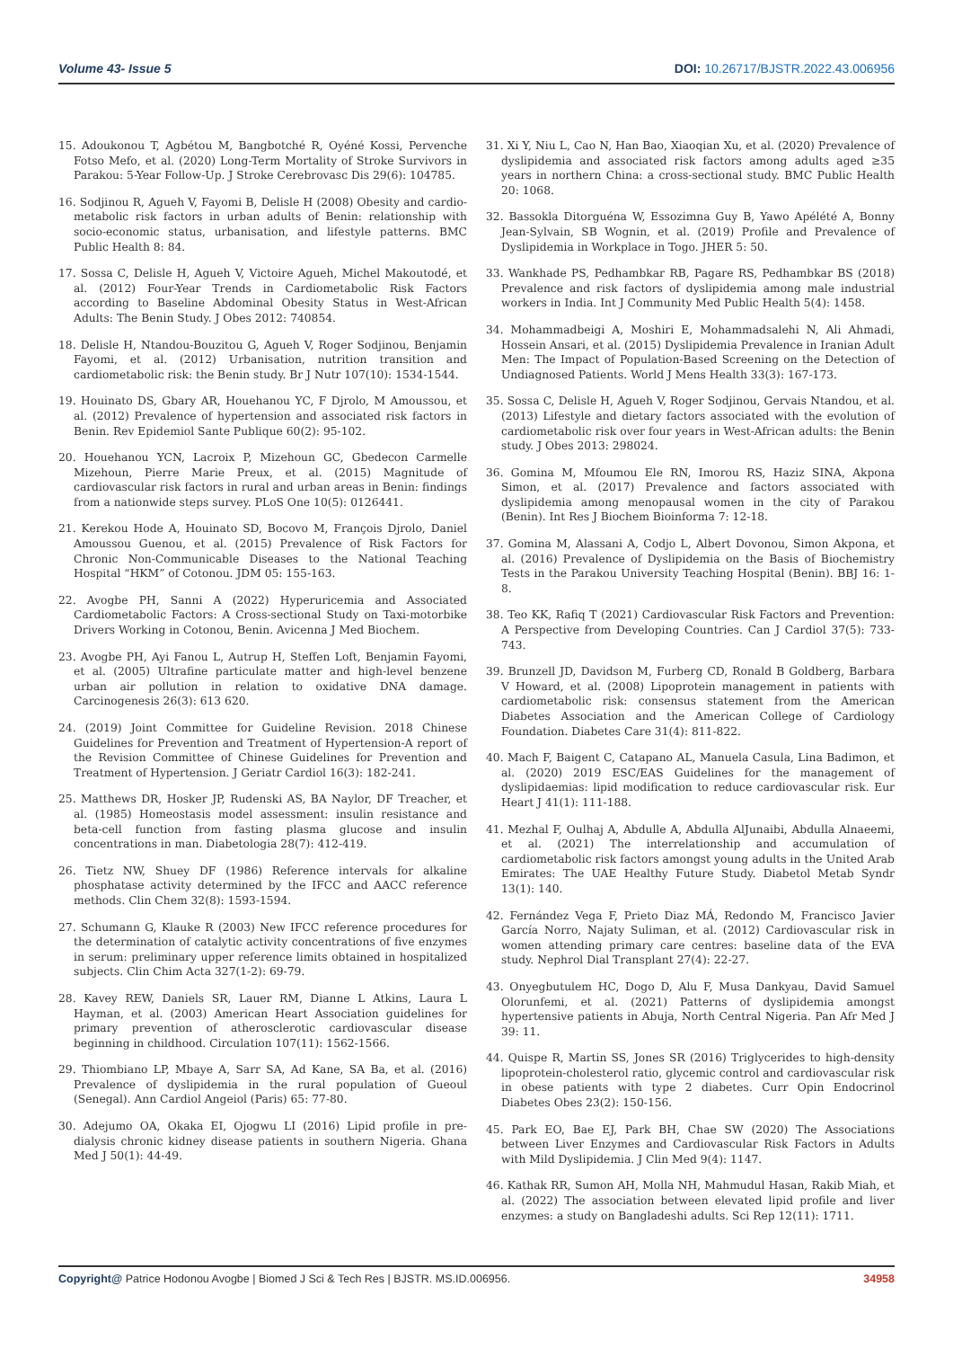Volume 43- Issue 5 DOI: 10.26717/BJSTR.2022.43.006956
15. Adoukonou T, Agbétou M, Bangbotché R, Oyéné Kossi, Pervenche Fotso Mefo, et al. (2020) Long-Term Mortality of Stroke Survivors in Parakou: 5-Year Follow-Up. J Stroke Cerebrovasc Dis 29(6): 104785.
16. Sodjinou R, Agueh V, Fayomi B, Delisle H (2008) Obesity and cardio-metabolic risk factors in urban adults of Benin: relationship with socio-economic status, urbanisation, and lifestyle patterns. BMC Public Health 8: 84.
17. Sossa C, Delisle H, Agueh V, Victoire Agueh, Michel Makoutodé, et al. (2012) Four-Year Trends in Cardiometabolic Risk Factors according to Baseline Abdominal Obesity Status in West-African Adults: The Benin Study. J Obes 2012: 740854.
18. Delisle H, Ntandou-Bouzitou G, Agueh V, Roger Sodjinou, Benjamin Fayomi, et al. (2012) Urbanisation, nutrition transition and cardiometabolic risk: the Benin study. Br J Nutr 107(10): 1534-1544.
19. Houinato DS, Gbary AR, Houehanou YC, F Djrolo, M Amoussou, et al. (2012) Prevalence of hypertension and associated risk factors in Benin. Rev Epidemiol Sante Publique 60(2): 95-102.
20. Houehanou YCN, Lacroix P, Mizehoun GC, Gbedecon Carmelle Mizehoun, Pierre Marie Preux, et al. (2015) Magnitude of cardiovascular risk factors in rural and urban areas in Benin: findings from a nationwide steps survey. PLoS One 10(5): 0126441.
21. Kerekou Hode A, Houinato SD, Bocovo M, François Djrolo, Daniel Amoussou Guenou, et al. (2015) Prevalence of Risk Factors for Chronic Non-Communicable Diseases to the National Teaching Hospital “HKM” of Cotonou. JDM 05: 155-163.
22. Avogbe PH, Sanni A (2022) Hyperuricemia and Associated Cardiometabolic Factors: A Cross-sectional Study on Taxi-motorbike Drivers Working in Cotonou, Benin. Avicenna J Med Biochem.
23. Avogbe PH, Ayi Fanou L, Autrup H, Steffen Loft, Benjamin Fayomi, et al. (2005) Ultrafine particulate matter and high-level benzene urban air pollution in relation to oxidative DNA damage. Carcinogenesis 26(3): 613 620.
24. (2019) Joint Committee for Guideline Revision. 2018 Chinese Guidelines for Prevention and Treatment of Hypertension-A report of the Revision Committee of Chinese Guidelines for Prevention and Treatment of Hypertension. J Geriatr Cardiol 16(3): 182-241.
25. Matthews DR, Hosker JP, Rudenski AS, BA Naylor, DF Treacher, et al. (1985) Homeostasis model assessment: insulin resistance and beta-cell function from fasting plasma glucose and insulin concentrations in man. Diabetologia 28(7): 412-419.
26. Tietz NW, Shuey DF (1986) Reference intervals for alkaline phosphatase activity determined by the IFCC and AACC reference methods. Clin Chem 32(8): 1593-1594.
27. Schumann G, Klauke R (2003) New IFCC reference procedures for the determination of catalytic activity concentrations of five enzymes in serum: preliminary upper reference limits obtained in hospitalized subjects. Clin Chim Acta 327(1-2): 69-79.
28. Kavey REW, Daniels SR, Lauer RM, Dianne L Atkins, Laura L Hayman, et al. (2003) American Heart Association guidelines for primary prevention of atherosclerotic cardiovascular disease beginning in childhood. Circulation 107(11): 1562-1566.
29. Thiombiano LP, Mbaye A, Sarr SA, Ad Kane, SA Ba, et al. (2016) Prevalence of dyslipidemia in the rural population of Gueoul (Senegal). Ann Cardiol Angeiol (Paris) 65: 77-80.
30. Adejumo OA, Okaka EI, Ojogwu LI (2016) Lipid profile in pre-dialysis chronic kidney disease patients in southern Nigeria. Ghana Med J 50(1): 44-49.
31. Xi Y, Niu L, Cao N, Han Bao, Xiaoqian Xu, et al. (2020) Prevalence of dyslipidemia and associated risk factors among adults aged ≥35 years in northern China: a cross-sectional study. BMC Public Health 20: 1068.
32. Bassokla Ditorguéna W, Essozimna Guy B, Yawo Apélété A, Bonny Jean-Sylvain, SB Wognin, et al. (2019) Profile and Prevalence of Dyslipidemia in Workplace in Togo. JHER 5: 50.
33. Wankhade PS, Pedhambkar RB, Pagare RS, Pedhambkar BS (2018) Prevalence and risk factors of dyslipidemia among male industrial workers in India. Int J Community Med Public Health 5(4): 1458.
34. Mohammadbeigi A, Moshiri E, Mohammadsalehi N, Ali Ahmadi, Hossein Ansari, et al. (2015) Dyslipidemia Prevalence in Iranian Adult Men: The Impact of Population-Based Screening on the Detection of Undiagnosed Patients. World J Mens Health 33(3): 167-173.
35. Sossa C, Delisle H, Agueh V, Roger Sodjinou, Gervais Ntandou, et al. (2013) Lifestyle and dietary factors associated with the evolution of cardiometabolic risk over four years in West-African adults: the Benin study. J Obes 2013: 298024.
36. Gomina M, Mfoumou Ele RN, Imorou RS, Haziz SINA, Akpona Simon, et al. (2017) Prevalence and factors associated with dyslipidemia among menopausal women in the city of Parakou (Benin). Int Res J Biochem Bioinforma 7: 12-18.
37. Gomina M, Alassani A, Codjo L, Albert Dovonou, Simon Akpona, et al. (2016) Prevalence of Dyslipidemia on the Basis of Biochemistry Tests in the Parakou University Teaching Hospital (Benin). BBJ 16: 1-8.
38. Teo KK, Rafiq T (2021) Cardiovascular Risk Factors and Prevention: A Perspective from Developing Countries. Can J Cardiol 37(5): 733-743.
39. Brunzell JD, Davidson M, Furberg CD, Ronald B Goldberg, Barbara V Howard, et al. (2008) Lipoprotein management in patients with cardiometabolic risk: consensus statement from the American Diabetes Association and the American College of Cardiology Foundation. Diabetes Care 31(4): 811-822.
40. Mach F, Baigent C, Catapano AL, Manuela Casula, Lina Badimon, et al. (2020) 2019 ESC/EAS Guidelines for the management of dyslipidaemias: lipid modification to reduce cardiovascular risk. Eur Heart J 41(1): 111-188.
41. Mezhal F, Oulhaj A, Abdulle A, Abdulla AlJunaibi, Abdulla Alnaeemi, et al. (2021) The interrelationship and accumulation of cardiometabolic risk factors amongst young adults in the United Arab Emirates: The UAE Healthy Future Study. Diabetol Metab Syndr 13(1): 140.
42. Fernández Vega F, Prieto Diaz MÁ, Redondo M, Francisco Javier García Norro, Najaty Suliman, et al. (2012) Cardiovascular risk in women attending primary care centres: baseline data of the EVA study. Nephrol Dial Transplant 27(4): 22-27.
43. Onyegbutulem HC, Dogo D, Alu F, Musa Dankyau, David Samuel Olorunfemi, et al. (2021) Patterns of dyslipidemia amongst hypertensive patients in Abuja, North Central Nigeria. Pan Afr Med J 39: 11.
44. Quispe R, Martin SS, Jones SR (2016) Triglycerides to high-density lipoprotein-cholesterol ratio, glycemic control and cardiovascular risk in obese patients with type 2 diabetes. Curr Opin Endocrinol Diabetes Obes 23(2): 150-156.
45. Park EO, Bae EJ, Park BH, Chae SW (2020) The Associations between Liver Enzymes and Cardiovascular Risk Factors in Adults with Mild Dyslipidemia. J Clin Med 9(4): 1147.
46. Kathak RR, Sumon AH, Molla NH, Mahmudul Hasan, Rakib Miah, et al. (2022) The association between elevated lipid profile and liver enzymes: a study on Bangladeshi adults. Sci Rep 12(11): 1711.
Copyright@ Patrice Hodonou Avogbe | Biomed J Sci & Tech Res | BJSTR. MS.ID.006956. 34958